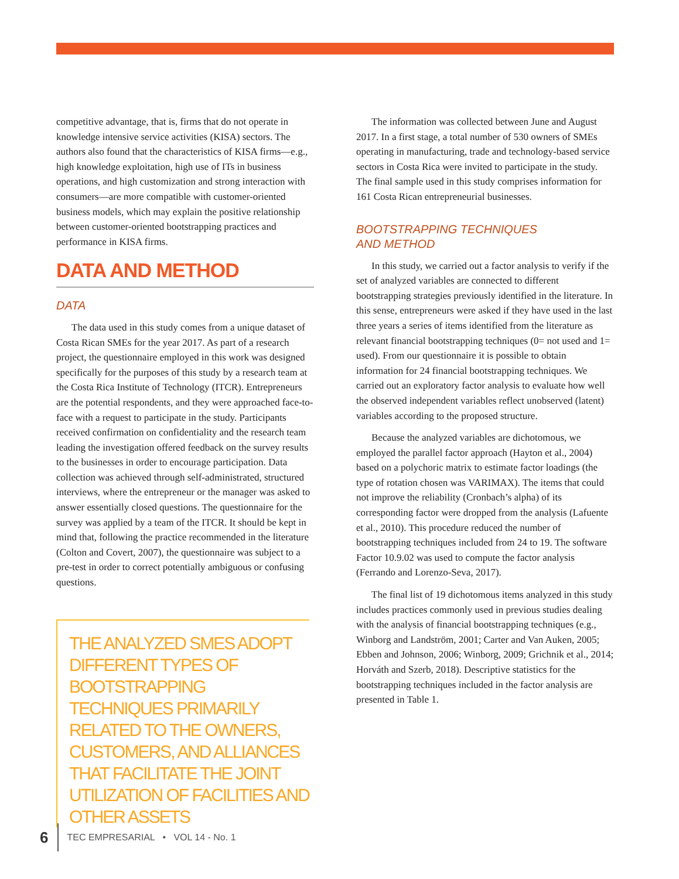competitive advantage, that is, firms that do not operate in knowledge intensive service activities (KISA) sectors. The authors also found that the characteristics of KISA firms—e.g., high knowledge exploitation, high use of ITs in business operations, and high customization and strong interaction with consumers—are more compatible with customer-oriented business models, which may explain the positive relationship between customer-oriented bootstrapping practices and performance in KISA firms.
DATA AND METHOD
DATA
The data used in this study comes from a unique dataset of Costa Rican SMEs for the year 2017. As part of a research project, the questionnaire employed in this work was designed specifically for the purposes of this study by a research team at the Costa Rica Institute of Technology (ITCR). Entrepreneurs are the potential respondents, and they were approached face-to-face with a request to participate in the study. Participants received confirmation on confidentiality and the research team leading the investigation offered feedback on the survey results to the businesses in order to encourage participation. Data collection was achieved through self-administrated, structured interviews, where the entrepreneur or the manager was asked to answer essentially closed questions. The questionnaire for the survey was applied by a team of the ITCR. It should be kept in mind that, following the practice recommended in the literature (Colton and Covert, 2007), the questionnaire was subject to a pre-test in order to correct potentially ambiguous or confusing questions.
THE ANALYZED SMES ADOPT DIFFERENT TYPES OF BOOTSTRAPPING TECHNIQUES PRIMARILY RELATED TO THE OWNERS, CUSTOMERS, AND ALLIANCES THAT FACILITATE THE JOINT UTILIZATION OF FACILITIES AND OTHER ASSETS
The information was collected between June and August 2017. In a first stage, a total number of 530 owners of SMEs operating in manufacturing, trade and technology-based service sectors in Costa Rica were invited to participate in the study. The final sample used in this study comprises information for 161 Costa Rican entrepreneurial businesses.
BOOTSTRAPPING TECHNIQUES
AND METHOD
In this study, we carried out a factor analysis to verify if the set of analyzed variables are connected to different bootstrapping strategies previously identified in the literature. In this sense, entrepreneurs were asked if they have used in the last three years a series of items identified from the literature as relevant financial bootstrapping techniques (0= not used and 1= used). From our questionnaire it is possible to obtain information for 24 financial bootstrapping techniques. We carried out an exploratory factor analysis to evaluate how well the observed independent variables reflect unobserved (latent) variables according to the proposed structure.
Because the analyzed variables are dichotomous, we employed the parallel factor approach (Hayton et al., 2004) based on a polychoric matrix to estimate factor loadings (the type of rotation chosen was VARIMAX). The items that could not improve the reliability (Cronbach’s alpha) of its corresponding factor were dropped from the analysis (Lafuente et al., 2010). This procedure reduced the number of bootstrapping techniques included from 24 to 19. The software Factor 10.9.02 was used to compute the factor analysis (Ferrando and Lorenzo-Seva, 2017).
The final list of 19 dichotomous items analyzed in this study includes practices commonly used in previous studies dealing with the analysis of financial bootstrapping techniques (e.g., Winborg and Landström, 2001; Carter and Van Auken, 2005; Ebben and Johnson, 2006; Winborg, 2009; Grichnik et al., 2014; Horváth and Szerb, 2018). Descriptive statistics for the bootstrapping techniques included in the factor analysis are presented in Table 1.
6 TEC EMPRESARIAL • VOL 14 - No. 1